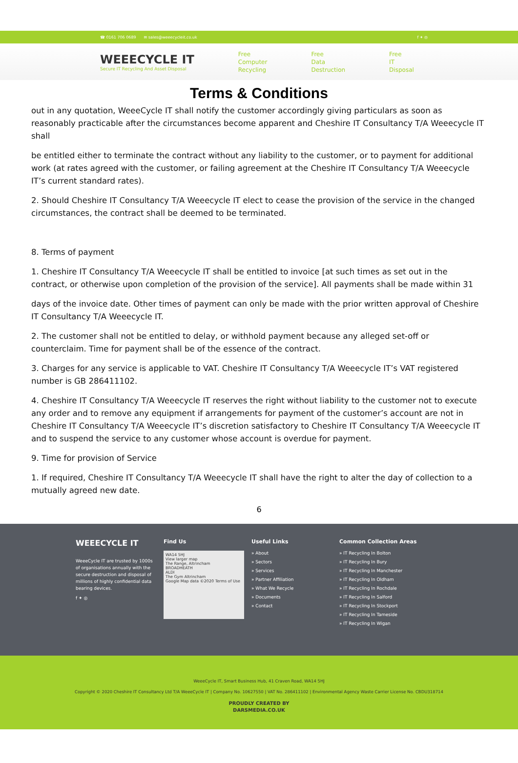☎ 0161 706 0689 ✉ sales@weeecycleit.co.uk f ✦ ◎
WEEECYCLE IT
Secure IT Recycling And Asset Disposal
Free
Computer
Recycling
Free
Data
Destruction
Free
IT
Disposal
Terms & Conditions
out in any quotation, WeeeCycle IT shall notify the customer accordingly giving particulars as soon as reasonably practicable after the circumstances become apparent and Cheshire IT Consultancy T/A Weeecycle IT shall
be entitled either to terminate the contract without any liability to the customer, or to payment for additional work (at rates agreed with the customer, or failing agreement at the Cheshire IT Consultancy T/A Weeecycle IT’s current standard rates).
2. Should Cheshire IT Consultancy T/A Weeecycle IT elect to cease the provision of the service in the changed circumstances, the contract shall be deemed to be terminated.
8. Terms of payment
1. Cheshire IT Consultancy T/A Weeecycle IT shall be entitled to invoice [at such times as set out in the contract, or otherwise upon completion of the provision of the service]. All payments shall be made within 31
days of the invoice date. Other times of payment can only be made with the prior written approval of Cheshire IT Consultancy T/A Weeecycle IT.
2. The customer shall not be entitled to delay, or withhold payment because any alleged set-off or counterclaim. Time for payment shall be of the essence of the contract.
3. Charges for any service is applicable to VAT. Cheshire IT Consultancy T/A Weeecycle IT’s VAT registered number is GB 286411102.
4. Cheshire IT Consultancy T/A Weeecycle IT reserves the right without liability to the customer not to execute any order and to remove any equipment if arrangements for payment of the customer’s account are not in Cheshire IT Consultancy T/A Weeecycle IT’s discretion satisfactory to Cheshire IT Consultancy T/A Weeecycle IT and to suspend the service to any customer whose account is overdue for payment.
9. Time for provision of Service
1. If required, Cheshire IT Consultancy T/A Weeecycle IT shall have the right to alter the day of collection to a mutually agreed new date.
6
WEEECYCLE IT
WeeeCycle IT are trusted by 1000s of organisations annually with the secure destruction and disposal of millions of highly confidential data bearing devices.
f ✦ ◎
Find Us
WA14 5HJ
View larger map
The Range, Altrincham
BROADHEATH
ALDI
The Gym Altrincham
Google Map data ©2020 Terms of Use
Useful Links
» About
» Sectors
» Services
» Partner Affiliation
» What We Recycle
» Documents
» Contact
Common Collection Areas
» IT Recycling In Bolton
» IT Recycling In Bury
» IT Recycling In Manchester
» IT Recycling In Oldham
» IT Recycling In Rochdale
» IT Recycling In Salford
» IT Recycling In Stockport
» IT Recycling In Tameside
» IT Recycling In Wigan
WeeeCycle IT, Smart Business Hub, 41 Craven Road, WA14 5HJ
Copyright © 2020 Cheshire IT Consultancy Ltd T/A WeeeCycle IT | Company No. 10627550 | VAT No. 286411102 | Environmental Agency Waste Carrier License No. CBDU318714
PROUDLY CREATED BY
DARSMEDIA.CO.UK